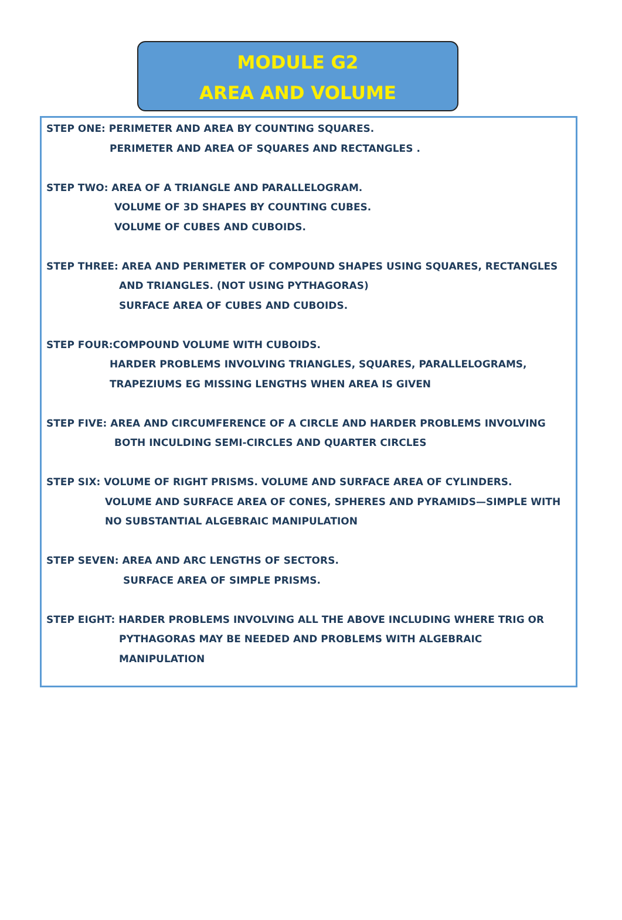MODULE G2
AREA AND VOLUME
STEP ONE: PERIMETER AND AREA BY COUNTING SQUARES.
PERIMETER AND AREA OF SQUARES AND RECTANGLES .
STEP TWO: AREA OF A TRIANGLE AND PARALLELOGRAM.
VOLUME OF 3D SHAPES BY COUNTING CUBES.
VOLUME OF CUBES AND CUBOIDS.
STEP THREE: AREA AND PERIMETER OF COMPOUND SHAPES USING SQUARES, RECTANGLES
AND TRIANGLES. (NOT USING PYTHAGORAS)
SURFACE AREA OF CUBES AND CUBOIDS.
STEP FOUR:COMPOUND VOLUME WITH CUBOIDS.
HARDER PROBLEMS INVOLVING TRIANGLES, SQUARES, PARALLELOGRAMS,
TRAPEZIUMS EG MISSING LENGTHS WHEN AREA IS GIVEN
STEP FIVE: AREA AND CIRCUMFERENCE OF A CIRCLE AND HARDER PROBLEMS INVOLVING
BOTH INCULDING SEMI-CIRCLES AND QUARTER CIRCLES
STEP SIX: VOLUME OF RIGHT PRISMS. VOLUME AND SURFACE AREA OF CYLINDERS.
VOLUME AND SURFACE AREA OF CONES, SPHERES AND PYRAMIDS—SIMPLE WITH
NO SUBSTANTIAL ALGEBRAIC MANIPULATION
STEP SEVEN: AREA AND ARC LENGTHS OF SECTORS.
SURFACE AREA OF SIMPLE PRISMS.
STEP EIGHT: HARDER PROBLEMS INVOLVING ALL THE ABOVE INCLUDING WHERE TRIG OR
PYTHAGORAS MAY BE NEEDED AND PROBLEMS WITH ALGEBRAIC
MANIPULATION